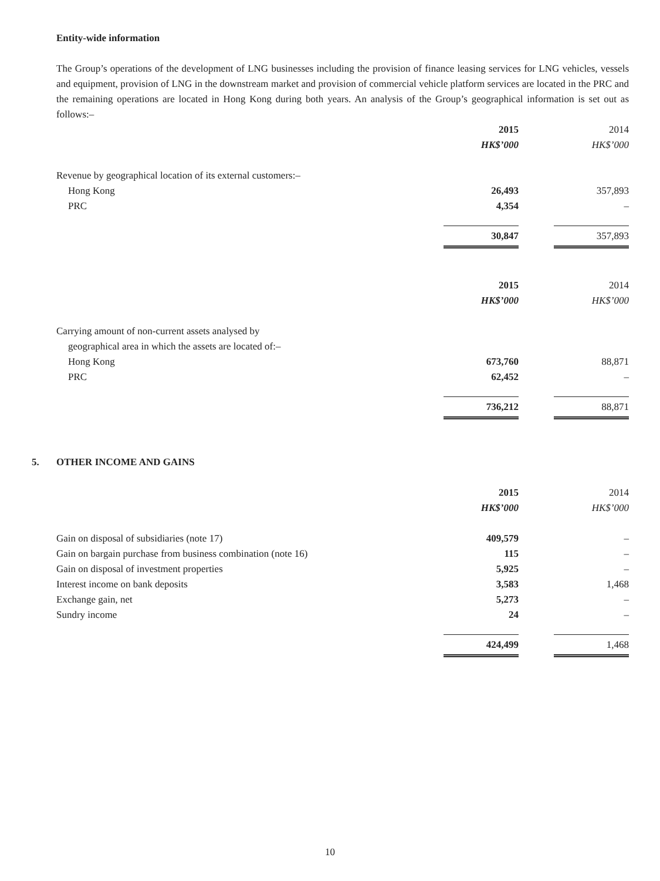Entity-wide information
The Group’s operations of the development of LNG businesses including the provision of finance leasing services for LNG vehicles, vessels and equipment, provision of LNG in the downstream market and provision of commercial vehicle platform services are located in the PRC and the remaining operations are located in Hong Kong during both years. An analysis of the Group’s geographical information is set out as follows:–
| | 2015 | | 2014 |
| | HK$’000 | | HK$’000 |
| Revenue by geographical location of its external customers:– | | | |
| Hong Kong | 26,493 | | 357,893 |
| PRC | 4,354 | | – |
| | 30,847 | | 357,893 |
| | 2015 | | 2014 |
| | HK$’000 | | HK$’000 |
| Carrying amount of non-current assets analysed by | | | |
| geographical area in which the assets are located of:– | | | |
| Hong Kong | 673,760 | | 88,871 |
| PRC | 62,452 | | – |
| | 736,212 | | 88,871 |
5. OTHER INCOME AND GAINS
| | 2015 | | 2014 |
| | HK$’000 | | HK$’000 |
| Gain on disposal of subsidiaries (note 17) | 409,579 | | – |
| Gain on bargain purchase from business combination (note 16) | 115 | | – |
| Gain on disposal of investment properties | 5,925 | | – |
| Interest income on bank deposits | 3,583 | | 1,468 |
| Exchange gain, net | 5,273 | | – |
| Sundry income | 24 | | – |
| | 424,499 | | 1,468 |
10